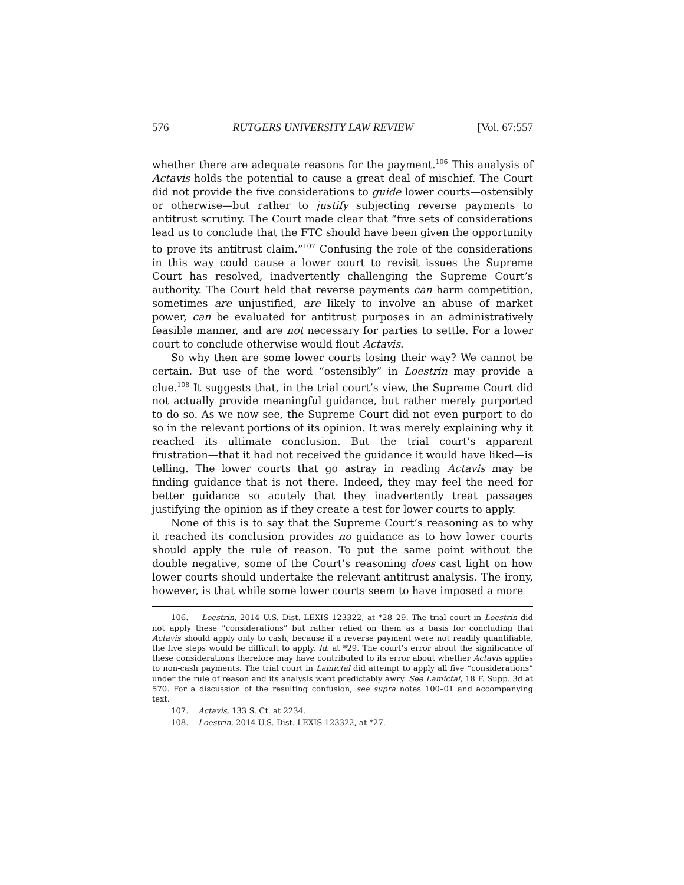576 RUTGERS UNIVERSITY LAW REVIEW [Vol. 67:557
whether there are adequate reasons for the payment.<sup>106</sup> This analysis of Actavis holds the potential to cause a great deal of mischief. The Court did not provide the five considerations to guide lower courts—ostensibly or otherwise—but rather to justify subjecting reverse payments to antitrust scrutiny. The Court made clear that “five sets of considerations lead us to conclude that the FTC should have been given the opportunity to prove its antitrust claim.”<sup>107</sup> Confusing the role of the considerations in this way could cause a lower court to revisit issues the Supreme Court has resolved, inadvertently challenging the Supreme Court’s authority. The Court held that reverse payments can harm competition, sometimes are unjustified, are likely to involve an abuse of market power, can be evaluated for antitrust purposes in an administratively feasible manner, and are not necessary for parties to settle. For a lower court to conclude otherwise would flout Actavis.
So why then are some lower courts losing their way? We cannot be certain. But use of the word “ostensibly” in Loestrin may provide a clue.<sup>108</sup> It suggests that, in the trial court’s view, the Supreme Court did not actually provide meaningful guidance, but rather merely purported to do so. As we now see, the Supreme Court did not even purport to do so in the relevant portions of its opinion. It was merely explaining why it reached its ultimate conclusion. But the trial court’s apparent frustration—that it had not received the guidance it would have liked—is telling. The lower courts that go astray in reading Actavis may be finding guidance that is not there. Indeed, they may feel the need for better guidance so acutely that they inadvertently treat passages justifying the opinion as if they create a test for lower courts to apply.
None of this is to say that the Supreme Court’s reasoning as to why it reached its conclusion provides no guidance as to how lower courts should apply the rule of reason. To put the same point without the double negative, some of the Court’s reasoning does cast light on how lower courts should undertake the relevant antitrust analysis. The irony, however, is that while some lower courts seem to have imposed a more
106. Loestrin, 2014 U.S. Dist. LEXIS 123322, at *28–29. The trial court in Loestrin did not apply these “considerations” but rather relied on them as a basis for concluding that Actavis should apply only to cash, because if a reverse payment were not readily quantifiable, the five steps would be difficult to apply. Id. at *29. The court’s error about the significance of these considerations therefore may have contributed to its error about whether Actavis applies to non-cash payments. The trial court in Lamictal did attempt to apply all five “considerations” under the rule of reason and its analysis went predictably awry. See Lamictal, 18 F. Supp. 3d at 570. For a discussion of the resulting confusion, see supra notes 100–01 and accompanying text.
107. Actavis, 133 S. Ct. at 2234.
108. Loestrin, 2014 U.S. Dist. LEXIS 123322, at *27.